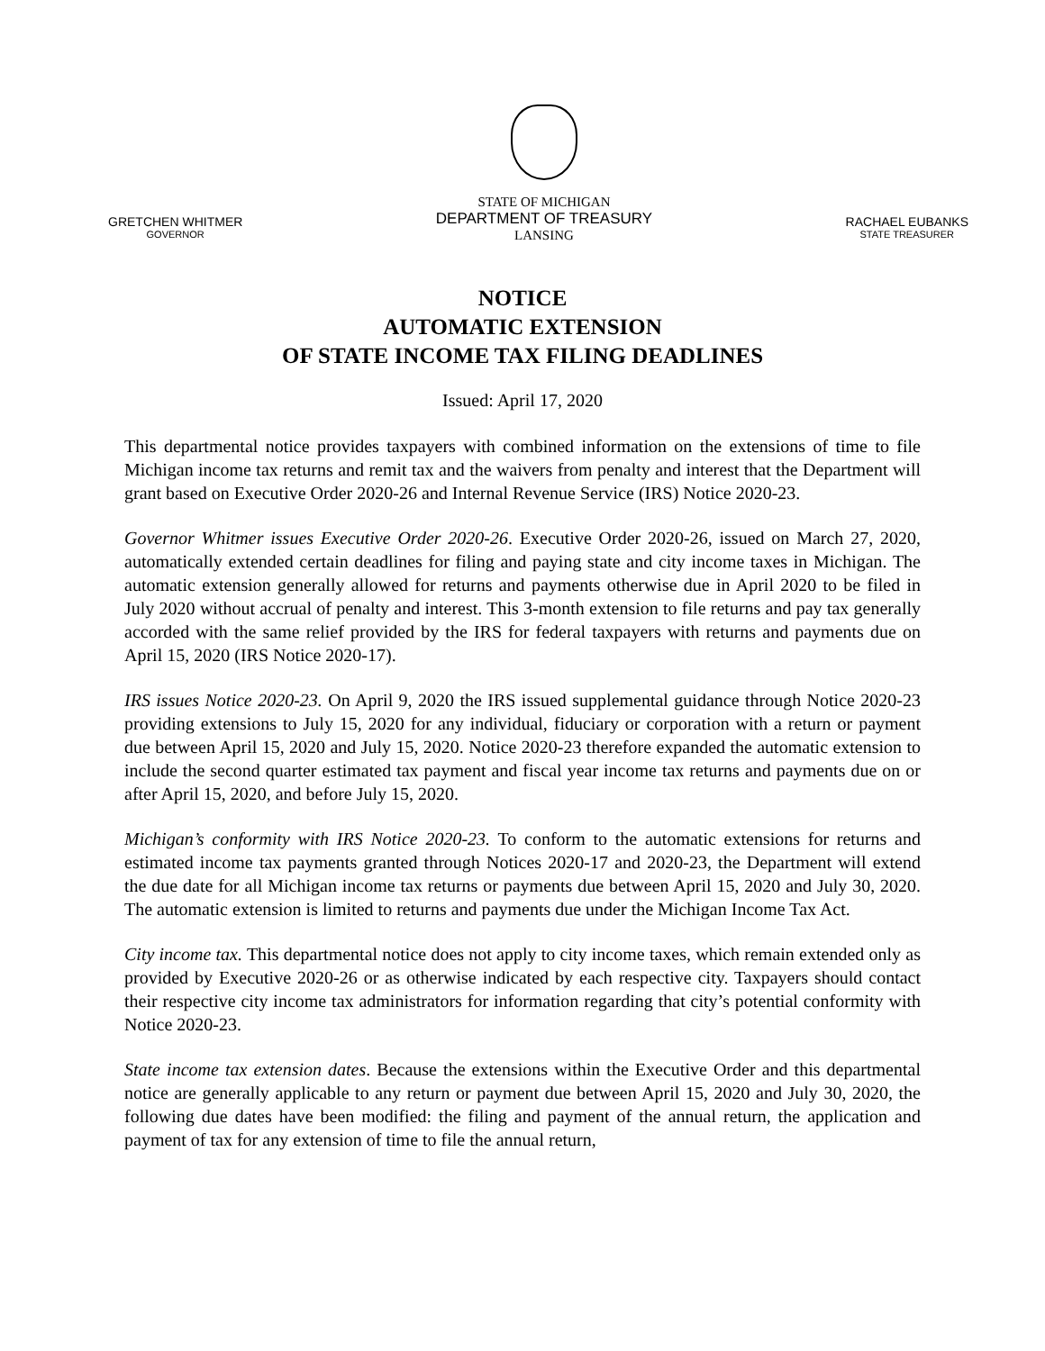GRETCHEN WHITMER
GOVERNOR
STATE OF MICHIGAN
DEPARTMENT OF TREASURY
LANSING
RACHAEL EUBANKS
STATE TREASURER
NOTICE
AUTOMATIC EXTENSION
OF STATE INCOME TAX FILING DEADLINES
Issued: April 17, 2020
This departmental notice provides taxpayers with combined information on the extensions of time to file Michigan income tax returns and remit tax and the waivers from penalty and interest that the Department will grant based on Executive Order 2020-26 and Internal Revenue Service (IRS) Notice 2020-23.
Governor Whitmer issues Executive Order 2020-26. Executive Order 2020-26, issued on March 27, 2020, automatically extended certain deadlines for filing and paying state and city income taxes in Michigan. The automatic extension generally allowed for returns and payments otherwise due in April 2020 to be filed in July 2020 without accrual of penalty and interest. This 3-month extension to file returns and pay tax generally accorded with the same relief provided by the IRS for federal taxpayers with returns and payments due on April 15, 2020 (IRS Notice 2020-17).
IRS issues Notice 2020-23. On April 9, 2020 the IRS issued supplemental guidance through Notice 2020-23 providing extensions to July 15, 2020 for any individual, fiduciary or corporation with a return or payment due between April 15, 2020 and July 15, 2020. Notice 2020-23 therefore expanded the automatic extension to include the second quarter estimated tax payment and fiscal year income tax returns and payments due on or after April 15, 2020, and before July 15, 2020.
Michigan’s conformity with IRS Notice 2020-23. To conform to the automatic extensions for returns and estimated income tax payments granted through Notices 2020-17 and 2020-23, the Department will extend the due date for all Michigan income tax returns or payments due between April 15, 2020 and July 30, 2020. The automatic extension is limited to returns and payments due under the Michigan Income Tax Act.
City income tax. This departmental notice does not apply to city income taxes, which remain extended only as provided by Executive 2020-26 or as otherwise indicated by each respective city. Taxpayers should contact their respective city income tax administrators for information regarding that city’s potential conformity with Notice 2020-23.
State income tax extension dates. Because the extensions within the Executive Order and this departmental notice are generally applicable to any return or payment due between April 15, 2020 and July 30, 2020, the following due dates have been modified: the filing and payment of the annual return, the application and payment of tax for any extension of time to file the annual return,